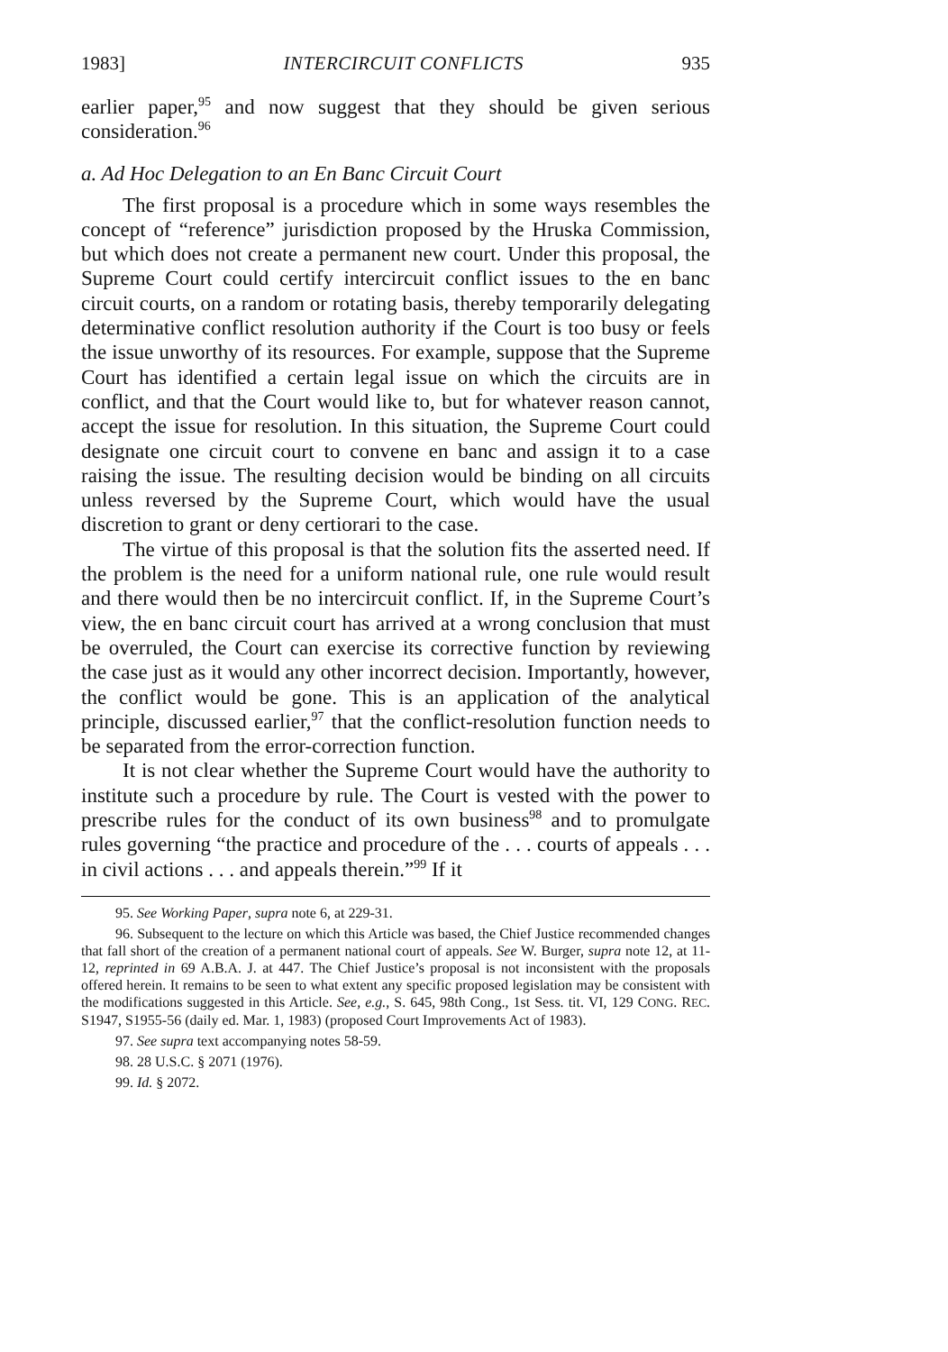1983] INTERCIRCUIT CONFLICTS 935
earlier paper,<sup>95</sup> and now suggest that they should be given serious consideration.<sup>96</sup>
a. Ad Hoc Delegation to an En Banc Circuit Court
The first proposal is a procedure which in some ways resembles the concept of “reference” jurisdiction proposed by the Hruska Commission, but which does not create a permanent new court. Under this proposal, the Supreme Court could certify intercircuit conflict issues to the en banc circuit courts, on a random or rotating basis, thereby temporarily delegating determinative conflict resolution authority if the Court is too busy or feels the issue unworthy of its resources. For example, suppose that the Supreme Court has identified a certain legal issue on which the circuits are in conflict, and that the Court would like to, but for whatever reason cannot, accept the issue for resolution. In this situation, the Supreme Court could designate one circuit court to convene en banc and assign it to a case raising the issue. The resulting decision would be binding on all circuits unless reversed by the Supreme Court, which would have the usual discretion to grant or deny certiorari to the case.
The virtue of this proposal is that the solution fits the asserted need. If the problem is the need for a uniform national rule, one rule would result and there would then be no intercircuit conflict. If, in the Supreme Court’s view, the en banc circuit court has arrived at a wrong conclusion that must be overruled, the Court can exercise its corrective function by reviewing the case just as it would any other incorrect decision. Importantly, however, the conflict would be gone. This is an application of the analytical principle, discussed earlier,<sup>97</sup> that the conflict-resolution function needs to be separated from the error-correction function.
It is not clear whether the Supreme Court would have the authority to institute such a procedure by rule. The Court is vested with the power to prescribe rules for the conduct of its own business<sup>98</sup> and to promulgate rules governing “the practice and procedure of the . . . courts of appeals . . . in civil actions . . . and appeals therein.”<sup>99</sup> If it
95. See Working Paper, supra note 6, at 229-31.
96. Subsequent to the lecture on which this Article was based, the Chief Justice recommended changes that fall short of the creation of a permanent national court of appeals. See W. Burger, supra note 12, at 11-12, reprinted in 69 A.B.A. J. at 447. The Chief Justice’s proposal is not inconsistent with the proposals offered herein. It remains to be seen to what extent any specific proposed legislation may be consistent with the modifications suggested in this Article. See, e.g., S. 645, 98th Cong., 1st Sess. tit. VI, 129 CONG. REC. S1947, S1955-56 (daily ed. Mar. 1, 1983) (proposed Court Improvements Act of 1983).
97. See supra text accompanying notes 58-59.
98. 28 U.S.C. § 2071 (1976).
99. Id. § 2072.